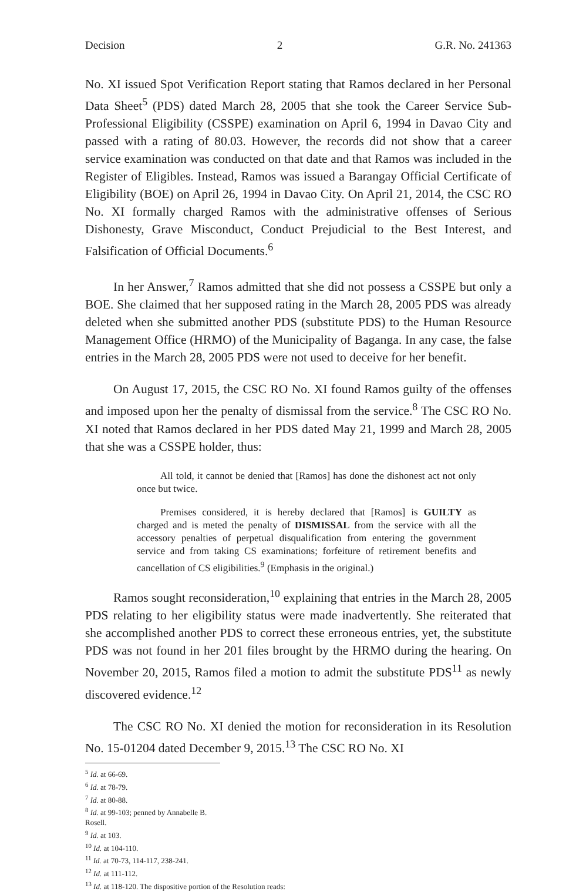Decision 2 G.R. No. 241363
No. XI issued Spot Verification Report stating that Ramos declared in her Personal Data Sheet<sup>5</sup> (PDS) dated March 28, 2005 that she took the Career Service Sub-Professional Eligibility (CSSPE) examination on April 6, 1994 in Davao City and passed with a rating of 80.03. However, the records did not show that a career service examination was conducted on that date and that Ramos was included in the Register of Eligibles. Instead, Ramos was issued a Barangay Official Certificate of Eligibility (BOE) on April 26, 1994 in Davao City. On April 21, 2014, the CSC RO No. XI formally charged Ramos with the administrative offenses of Serious Dishonesty, Grave Misconduct, Conduct Prejudicial to the Best Interest, and Falsification of Official Documents.<sup>6</sup>
In her Answer,<sup>7</sup> Ramos admitted that she did not possess a CSSPE but only a BOE. She claimed that her supposed rating in the March 28, 2005 PDS was already deleted when she submitted another PDS (substitute PDS) to the Human Resource Management Office (HRMO) of the Municipality of Baganga. In any case, the false entries in the March 28, 2005 PDS were not used to deceive for her benefit.
On August 17, 2015, the CSC RO No. XI found Ramos guilty of the offenses and imposed upon her the penalty of dismissal from the service.<sup>8</sup> The CSC RO No. XI noted that Ramos declared in her PDS dated May 21, 1999 and March 28, 2005 that she was a CSSPE holder, thus:
All told, it cannot be denied that [Ramos] has done the dishonest act not only once but twice.
Premises considered, it is hereby declared that [Ramos] is GUILTY as charged and is meted the penalty of DISMISSAL from the service with all the accessory penalties of perpetual disqualification from entering the government service and from taking CS examinations; forfeiture of retirement benefits and cancellation of CS eligibilities.<sup>9</sup> (Emphasis in the original.)
Ramos sought reconsideration,<sup>10</sup> explaining that entries in the March 28, 2005 PDS relating to her eligibility status were made inadvertently. She reiterated that she accomplished another PDS to correct these erroneous entries, yet, the substitute PDS was not found in her 201 files brought by the HRMO during the hearing. On November 20, 2015, Ramos filed a motion to admit the substitute PDS<sup>11</sup> as newly discovered evidence.<sup>12</sup>
The CSC RO No. XI denied the motion for reconsideration in its Resolution No. 15-01204 dated December 9, 2015.<sup>13</sup> The CSC RO No. XI
<sup>5</sup> Id. at 66-69.
<sup>6</sup> Id. at 78-79.
<sup>7</sup> Id. at 80-88.
<sup>8</sup> Id. at 99-103; penned by Annabelle B. Rosell.
<sup>9</sup> Id. at 103.
<sup>10</sup> Id. at 104-110.
<sup>11</sup> Id. at 70-73, 114-117, 238-241.
<sup>12</sup> Id. at 111-112.
<sup>13</sup> Id. at 118-120. The dispositive portion of the Resolution reads: